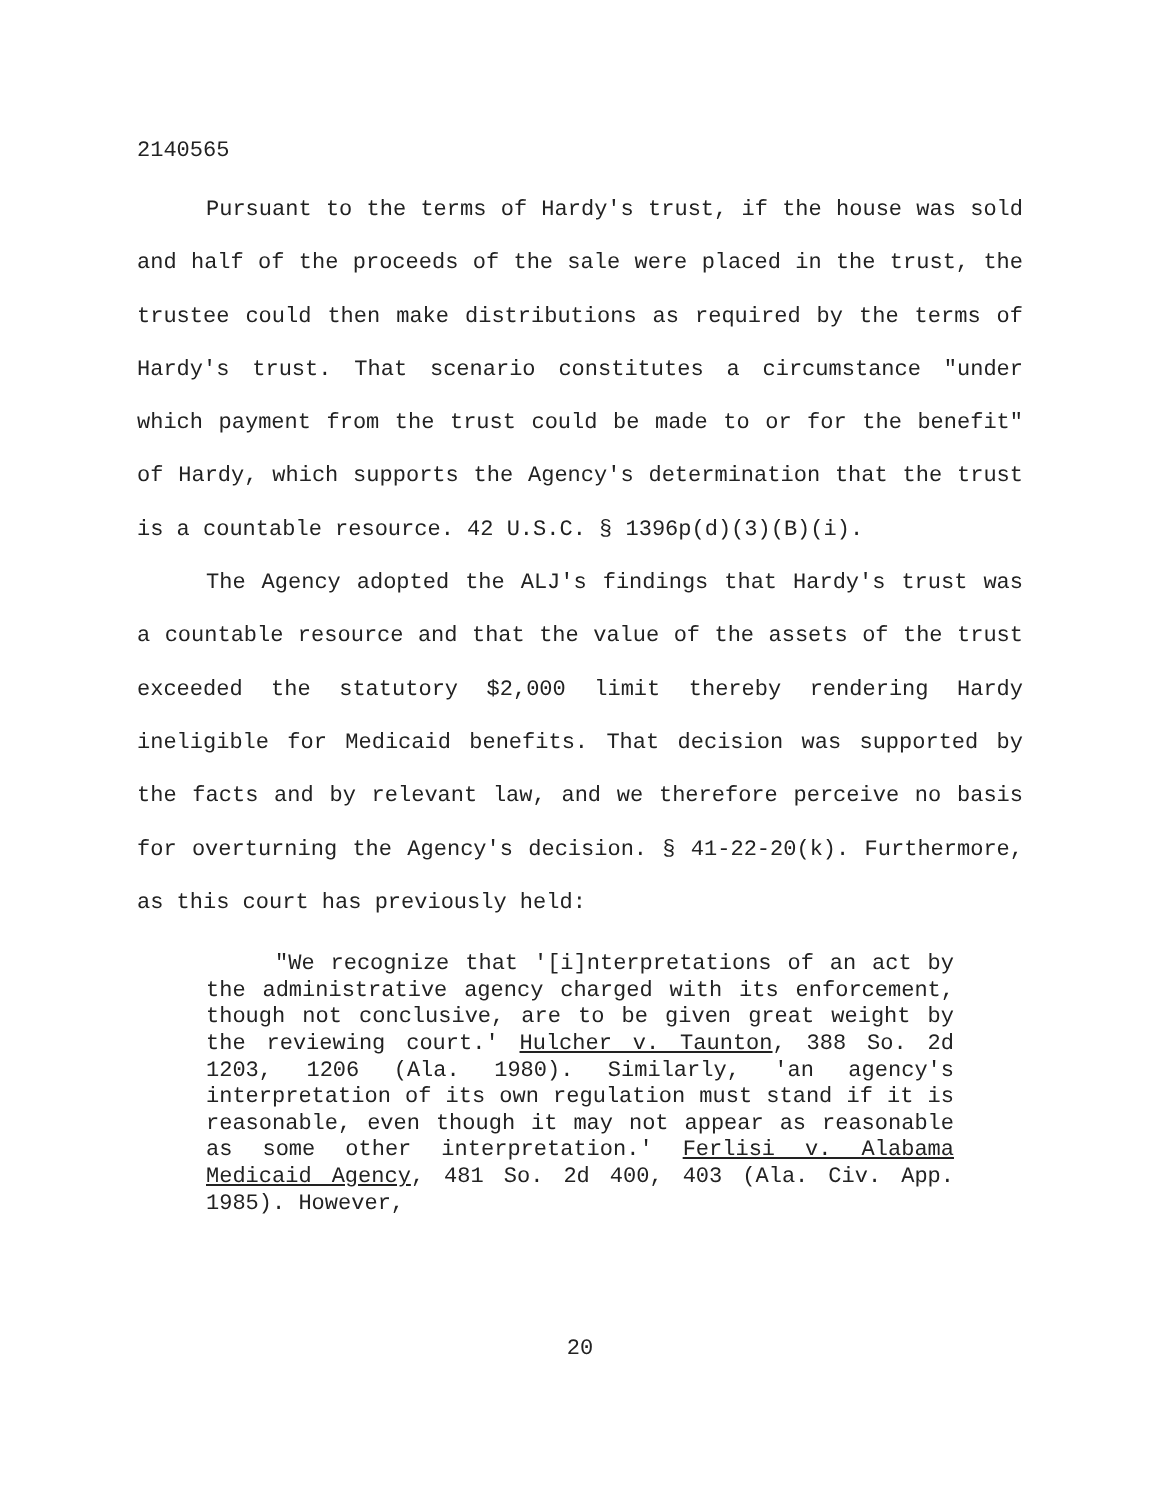2140565
Pursuant to the terms of Hardy's trust, if the house was sold and half of the proceeds of the sale were placed in the trust, the trustee could then make distributions as required by the terms of Hardy's trust. That scenario constitutes a circumstance "under which payment from the trust could be made to or for the benefit" of Hardy, which supports the Agency's determination that the trust is a countable resource. 42 U.S.C. § 1396p(d)(3)(B)(i).
The Agency adopted the ALJ's findings that Hardy's trust was a countable resource and that the value of the assets of the trust exceeded the statutory $2,000 limit thereby rendering Hardy ineligible for Medicaid benefits. That decision was supported by the facts and by relevant law, and we therefore perceive no basis for overturning the Agency's decision. § 41-22-20(k). Furthermore, as this court has previously held:
"We recognize that '[i]nterpretations of an act by the administrative agency charged with its enforcement, though not conclusive, are to be given great weight by the reviewing court.' Hulcher v. Taunton, 388 So. 2d 1203, 1206 (Ala. 1980). Similarly, 'an agency's interpretation of its own regulation must stand if it is reasonable, even though it may not appear as reasonable as some other interpretation.' Ferlisi v. Alabama Medicaid Agency, 481 So. 2d 400, 403 (Ala. Civ. App. 1985). However,
20